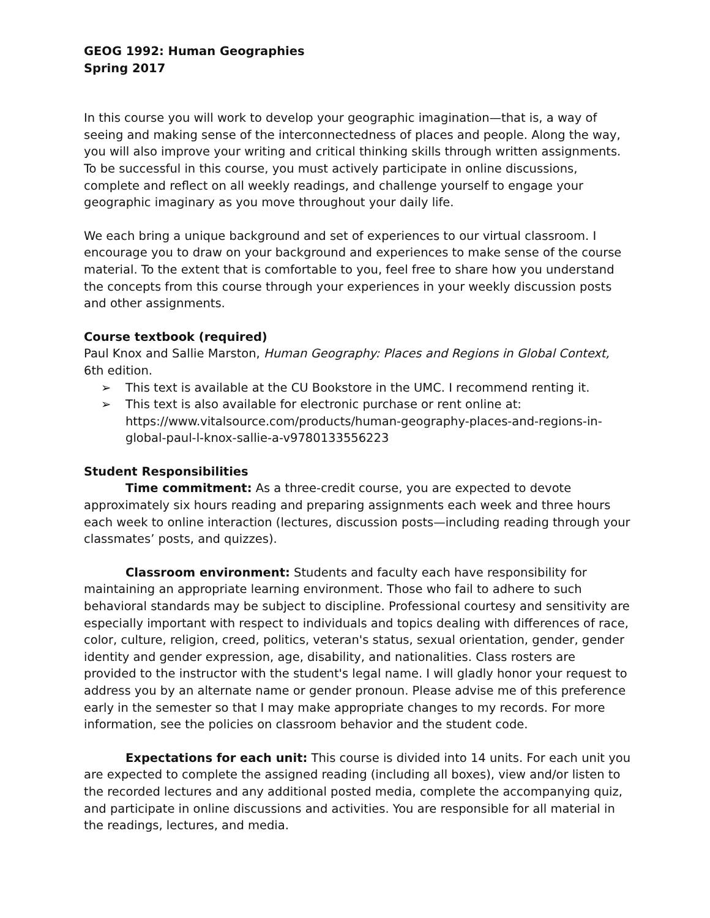GEOG 1992: Human Geographies
Spring 2017
In this course you will work to develop your geographic imagination—that is, a way of seeing and making sense of the interconnectedness of places and people. Along the way, you will also improve your writing and critical thinking skills through written assignments. To be successful in this course, you must actively participate in online discussions, complete and reflect on all weekly readings, and challenge yourself to engage your geographic imaginary as you move throughout your daily life.
We each bring a unique background and set of experiences to our virtual classroom. I encourage you to draw on your background and experiences to make sense of the course material. To the extent that is comfortable to you, feel free to share how you understand the concepts from this course through your experiences in your weekly discussion posts and other assignments.
Course textbook (required)
Paul Knox and Sallie Marston, Human Geography: Places and Regions in Global Context, 6th edition.
➢ This text is available at the CU Bookstore in the UMC. I recommend renting it.
➢ This text is also available for electronic purchase or rent online at: https://www.vitalsource.com/products/human-geography-places-and-regions-in-global-paul-l-knox-sallie-a-v9780133556223
Student Responsibilities
Time commitment: As a three-credit course, you are expected to devote approximately six hours reading and preparing assignments each week and three hours each week to online interaction (lectures, discussion posts—including reading through your classmates’ posts, and quizzes).
Classroom environment: Students and faculty each have responsibility for maintaining an appropriate learning environment. Those who fail to adhere to such behavioral standards may be subject to discipline. Professional courtesy and sensitivity are especially important with respect to individuals and topics dealing with differences of race, color, culture, religion, creed, politics, veteran's status, sexual orientation, gender, gender identity and gender expression, age, disability, and nationalities. Class rosters are provided to the instructor with the student's legal name. I will gladly honor your request to address you by an alternate name or gender pronoun. Please advise me of this preference early in the semester so that I may make appropriate changes to my records. For more information, see the policies on classroom behavior and the student code.
Expectations for each unit: This course is divided into 14 units. For each unit you are expected to complete the assigned reading (including all boxes), view and/or listen to the recorded lectures and any additional posted media, complete the accompanying quiz, and participate in online discussions and activities. You are responsible for all material in the readings, lectures, and media.